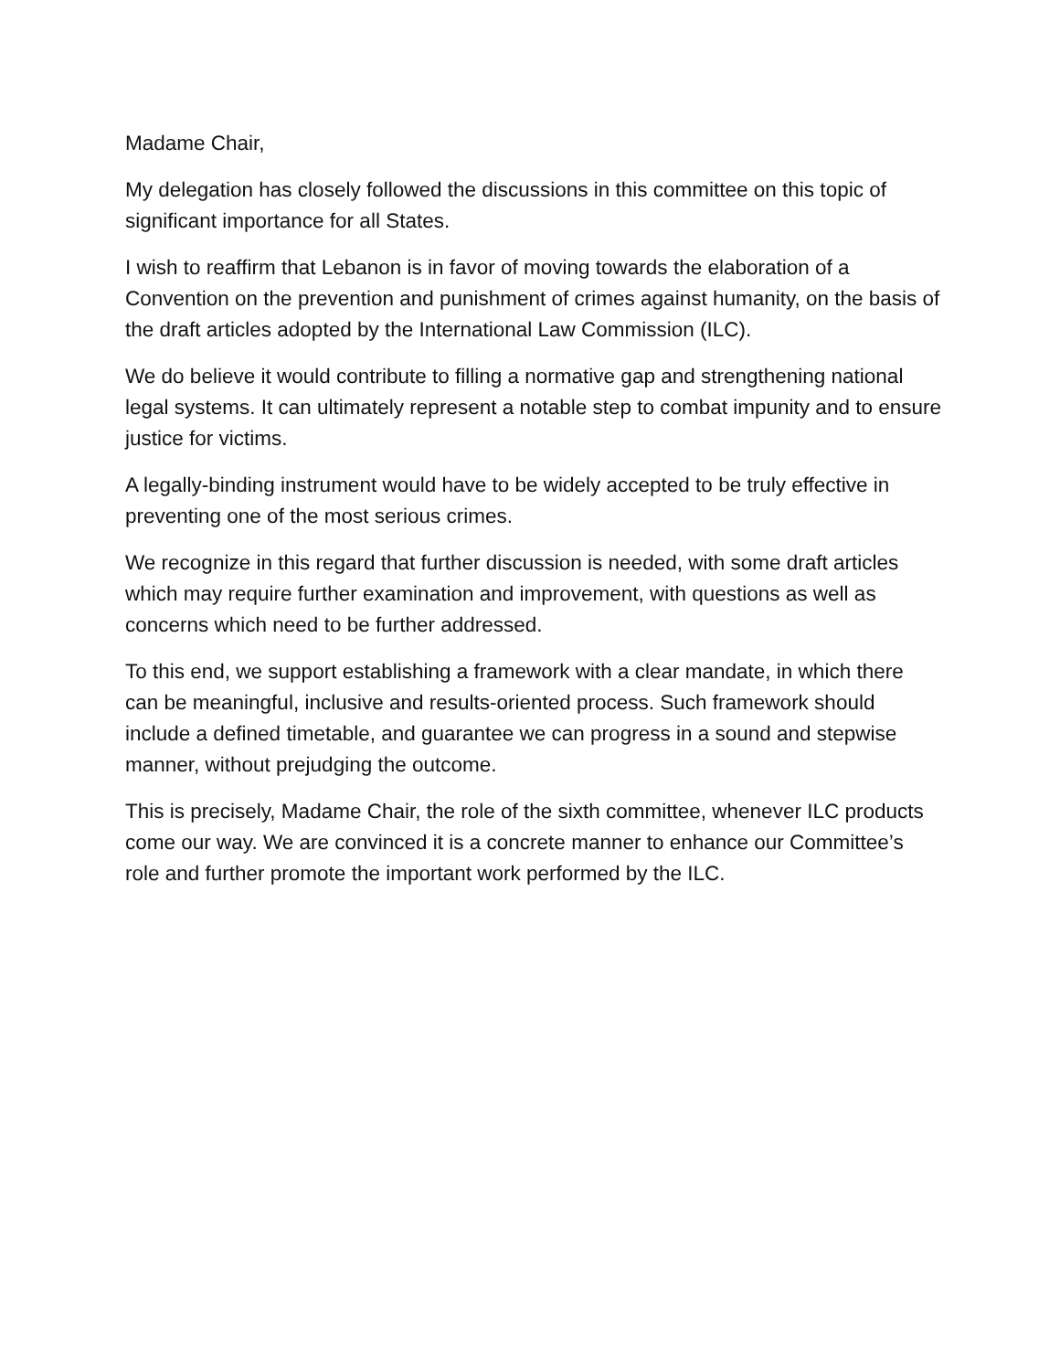Madame Chair,
My delegation has closely followed the discussions in this committee on this topic of significant importance for all States.
I wish to reaffirm that Lebanon is in favor of moving towards the elaboration of a Convention on the prevention and punishment of crimes against humanity, on the basis of the draft articles adopted by the International Law Commission (ILC).
We do believe it would contribute to filling a normative gap and strengthening national legal systems. It can ultimately represent a notable step to combat impunity and to ensure justice for victims.
A legally-binding instrument would have to be widely accepted to be truly effective in preventing one of the most serious crimes.
We recognize in this regard that further discussion is needed, with some draft articles which may require further examination and improvement, with questions as well as concerns which need to be further addressed.
To this end, we support establishing a framework with a clear mandate, in which there can be meaningful, inclusive and results-oriented process. Such framework should include a defined timetable, and guarantee we can progress in a sound and stepwise manner, without prejudging the outcome.
This is precisely, Madame Chair, the role of the sixth committee, whenever ILC products come our way. We are convinced it is a concrete manner to enhance our Committee’s role and further promote the important work performed by the ILC.